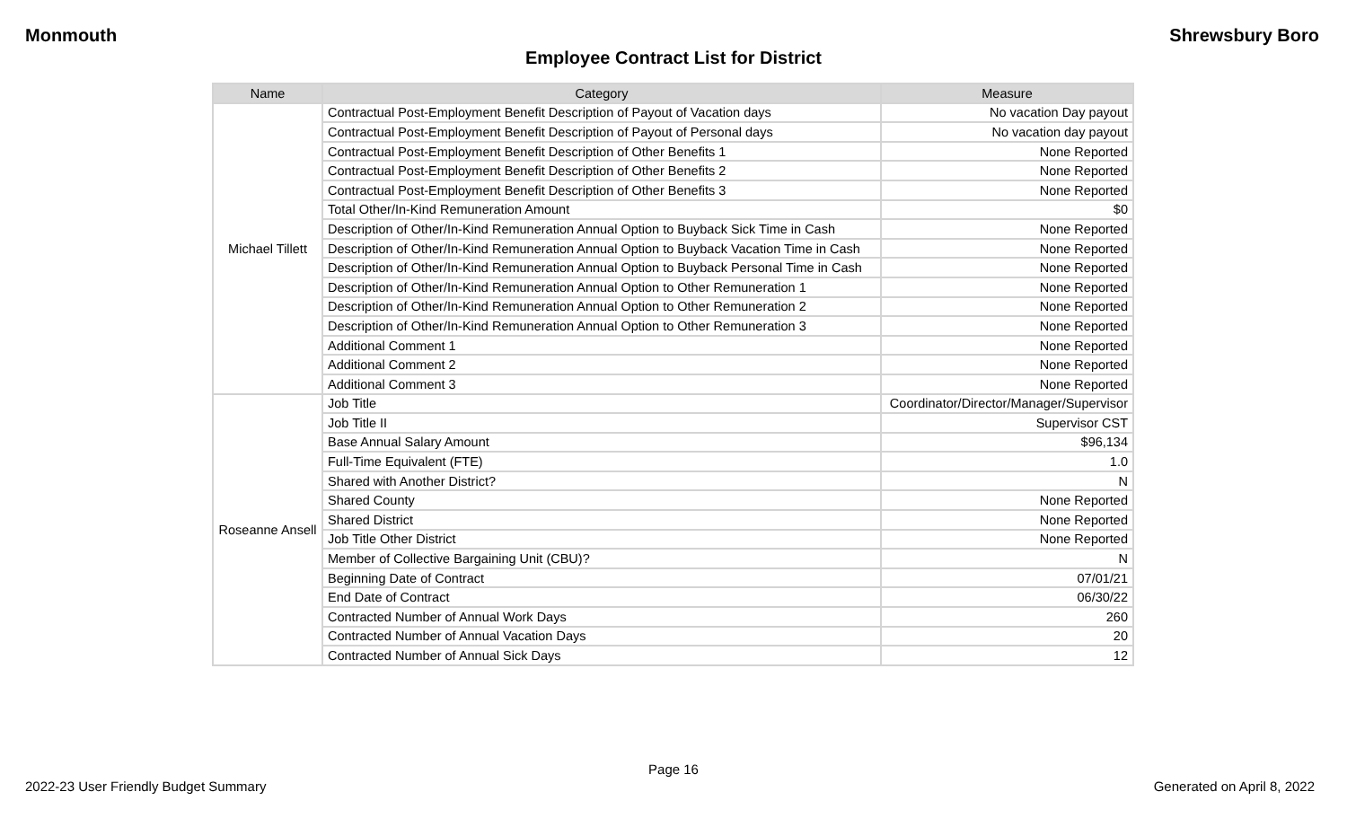Monmouth Shrewsbury Boro
Employee Contract List for District
| Name | Category | Measure |
| --- | --- | --- |
| Michael Tillett | Contractual Post-Employment Benefit Description of Payout of Vacation days | No vacation Day payout |
| | Contractual Post-Employment Benefit Description of Payout of Personal days | No vacation day payout |
| | Contractual Post-Employment Benefit Description of Other Benefits 1 | None Reported |
| | Contractual Post-Employment Benefit Description of Other Benefits 2 | None Reported |
| | Contractual Post-Employment Benefit Description of Other Benefits 3 | None Reported |
| | Total Other/In-Kind Remuneration Amount | $0 |
| | Description of Other/In-Kind Remuneration Annual Option to Buyback Sick Time in Cash | None Reported |
| | Description of Other/In-Kind Remuneration Annual Option to Buyback Vacation Time in Cash | None Reported |
| | Description of Other/In-Kind Remuneration Annual Option to Buyback Personal Time in Cash | None Reported |
| | Description of Other/In-Kind Remuneration Annual Option to Other Remuneration 1 | None Reported |
| | Description of Other/In-Kind Remuneration Annual Option to Other Remuneration 2 | None Reported |
| | Description of Other/In-Kind Remuneration Annual Option to Other Remuneration 3 | None Reported |
| | Additional Comment 1 | None Reported |
| | Additional Comment 2 | None Reported |
| | Additional Comment 3 | None Reported |
| Roseanne Ansell | Job Title | Coordinator/Director/Manager/Supervisor |
| | Job Title II | Supervisor CST |
| | Base Annual Salary Amount | $96,134 |
| | Full-Time Equivalent (FTE) | 1.0 |
| | Shared with Another District? | N |
| | Shared County | None Reported |
| | Shared District | None Reported |
| | Job Title Other District | None Reported |
| | Member of Collective Bargaining Unit (CBU)? | N |
| | Beginning Date of Contract | 07/01/21 |
| | End Date of Contract | 06/30/22 |
| | Contracted Number of Annual Work Days | 260 |
| | Contracted Number of Annual Vacation Days | 20 |
| | Contracted Number of Annual Sick Days | 12 |
Page 16
2022-23 User Friendly Budget Summary Generated on April 8, 2022